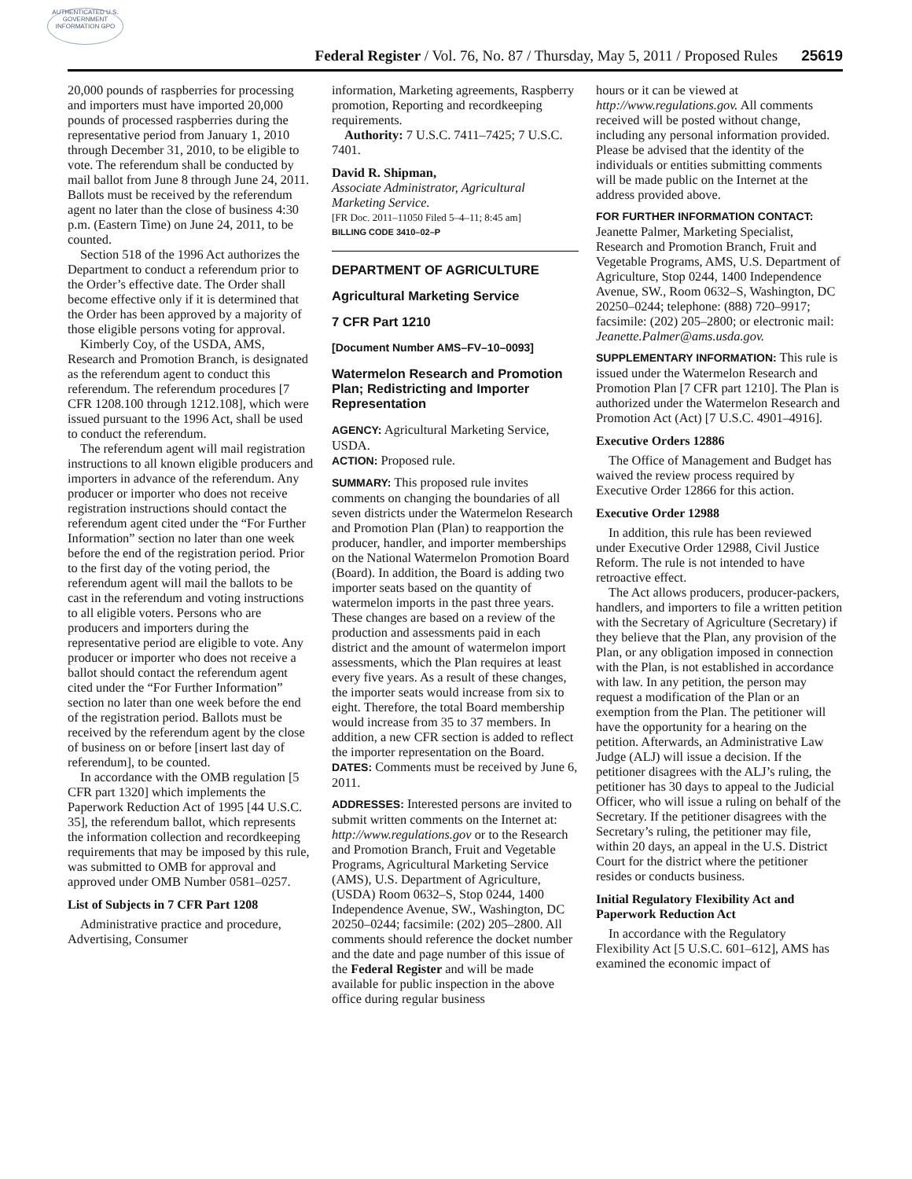AUTHENTICATED U.S. GOVERNMENT INFORMATION GPO
Federal Register / Vol. 76, No. 87 / Thursday, May 5, 2011 / Proposed Rules
25619
20,000 pounds of raspberries for processing and importers must have imported 20,000 pounds of processed raspberries during the representative period from January 1, 2010 through December 31, 2010, to be eligible to vote. The referendum shall be conducted by mail ballot from June 8 through June 24, 2011. Ballots must be received by the referendum agent no later than the close of business 4:30 p.m. (Eastern Time) on June 24, 2011, to be counted.
Section 518 of the 1996 Act authorizes the Department to conduct a referendum prior to the Order’s effective date. The Order shall become effective only if it is determined that the Order has been approved by a majority of those eligible persons voting for approval.
Kimberly Coy, of the USDA, AMS, Research and Promotion Branch, is designated as the referendum agent to conduct this referendum. The referendum procedures [7 CFR 1208.100 through 1212.108], which were issued pursuant to the 1996 Act, shall be used to conduct the referendum.
The referendum agent will mail registration instructions to all known eligible producers and importers in advance of the referendum. Any producer or importer who does not receive registration instructions should contact the referendum agent cited under the “For Further Information” section no later than one week before the end of the registration period. Prior to the first day of the voting period, the referendum agent will mail the ballots to be cast in the referendum and voting instructions to all eligible voters. Persons who are producers and importers during the representative period are eligible to vote. Any producer or importer who does not receive a ballot should contact the referendum agent cited under the “For Further Information” section no later than one week before the end of the registration period. Ballots must be received by the referendum agent by the close of business on or before [insert last day of referendum], to be counted.
In accordance with the OMB regulation [5 CFR part 1320] which implements the Paperwork Reduction Act of 1995 [44 U.S.C. 35], the referendum ballot, which represents the information collection and recordkeeping requirements that may be imposed by this rule, was submitted to OMB for approval and approved under OMB Number 0581–0257.
List of Subjects in 7 CFR Part 1208
Administrative practice and procedure, Advertising, Consumer
information, Marketing agreements, Raspberry promotion, Reporting and recordkeeping requirements.
Authority: 7 U.S.C. 7411–7425; 7 U.S.C. 7401.
David R. Shipman,
Associate Administrator, Agricultural Marketing Service.
[FR Doc. 2011–11050 Filed 5–4–11; 8:45 am]
BILLING CODE 3410–02–P
DEPARTMENT OF AGRICULTURE
Agricultural Marketing Service
7 CFR Part 1210
[Document Number AMS–FV–10–0093]
Watermelon Research and Promotion Plan; Redistricting and Importer Representation
AGENCY: Agricultural Marketing Service, USDA.
ACTION: Proposed rule.
SUMMARY: This proposed rule invites comments on changing the boundaries of all seven districts under the Watermelon Research and Promotion Plan (Plan) to reapportion the producer, handler, and importer memberships on the National Watermelon Promotion Board (Board). In addition, the Board is adding two importer seats based on the quantity of watermelon imports in the past three years. These changes are based on a review of the production and assessments paid in each district and the amount of watermelon import assessments, which the Plan requires at least every five years. As a result of these changes, the importer seats would increase from six to eight. Therefore, the total Board membership would increase from 35 to 37 members. In addition, a new CFR section is added to reflect the importer representation on the Board.
DATES: Comments must be received by June 6, 2011.
ADDRESSES: Interested persons are invited to submit written comments on the Internet at: http://www.regulations.gov or to the Research and Promotion Branch, Fruit and Vegetable Programs, Agricultural Marketing Service (AMS), U.S. Department of Agriculture, (USDA) Room 0632–S, Stop 0244, 1400 Independence Avenue, SW., Washington, DC 20250–0244; facsimile: (202) 205–2800. All comments should reference the docket number and the date and page number of this issue of the Federal Register and will be made available for public inspection in the above office during regular business
hours or it can be viewed at http://www.regulations.gov. All comments received will be posted without change, including any personal information provided. Please be advised that the identity of the individuals or entities submitting comments will be made public on the Internet at the address provided above.
FOR FURTHER INFORMATION CONTACT: Jeanette Palmer, Marketing Specialist, Research and Promotion Branch, Fruit and Vegetable Programs, AMS, U.S. Department of Agriculture, Stop 0244, 1400 Independence Avenue, SW., Room 0632–S, Washington, DC 20250–0244; telephone: (888) 720–9917; facsimile: (202) 205–2800; or electronic mail: Jeanette.Palmer@ams.usda.gov.
SUPPLEMENTARY INFORMATION: This rule is issued under the Watermelon Research and Promotion Plan [7 CFR part 1210]. The Plan is authorized under the Watermelon Research and Promotion Act (Act) [7 U.S.C. 4901–4916].
Executive Orders 12886
The Office of Management and Budget has waived the review process required by Executive Order 12866 for this action.
Executive Order 12988
In addition, this rule has been reviewed under Executive Order 12988, Civil Justice Reform. The rule is not intended to have retroactive effect.
The Act allows producers, producer-packers, handlers, and importers to file a written petition with the Secretary of Agriculture (Secretary) if they believe that the Plan, any provision of the Plan, or any obligation imposed in connection with the Plan, is not established in accordance with law. In any petition, the person may request a modification of the Plan or an exemption from the Plan. The petitioner will have the opportunity for a hearing on the petition. Afterwards, an Administrative Law Judge (ALJ) will issue a decision. If the petitioner disagrees with the ALJ’s ruling, the petitioner has 30 days to appeal to the Judicial Officer, who will issue a ruling on behalf of the Secretary. If the petitioner disagrees with the Secretary’s ruling, the petitioner may file, within 20 days, an appeal in the U.S. District Court for the district where the petitioner resides or conducts business.
Initial Regulatory Flexibility Act and Paperwork Reduction Act
In accordance with the Regulatory Flexibility Act [5 U.S.C. 601–612], AMS has examined the economic impact of